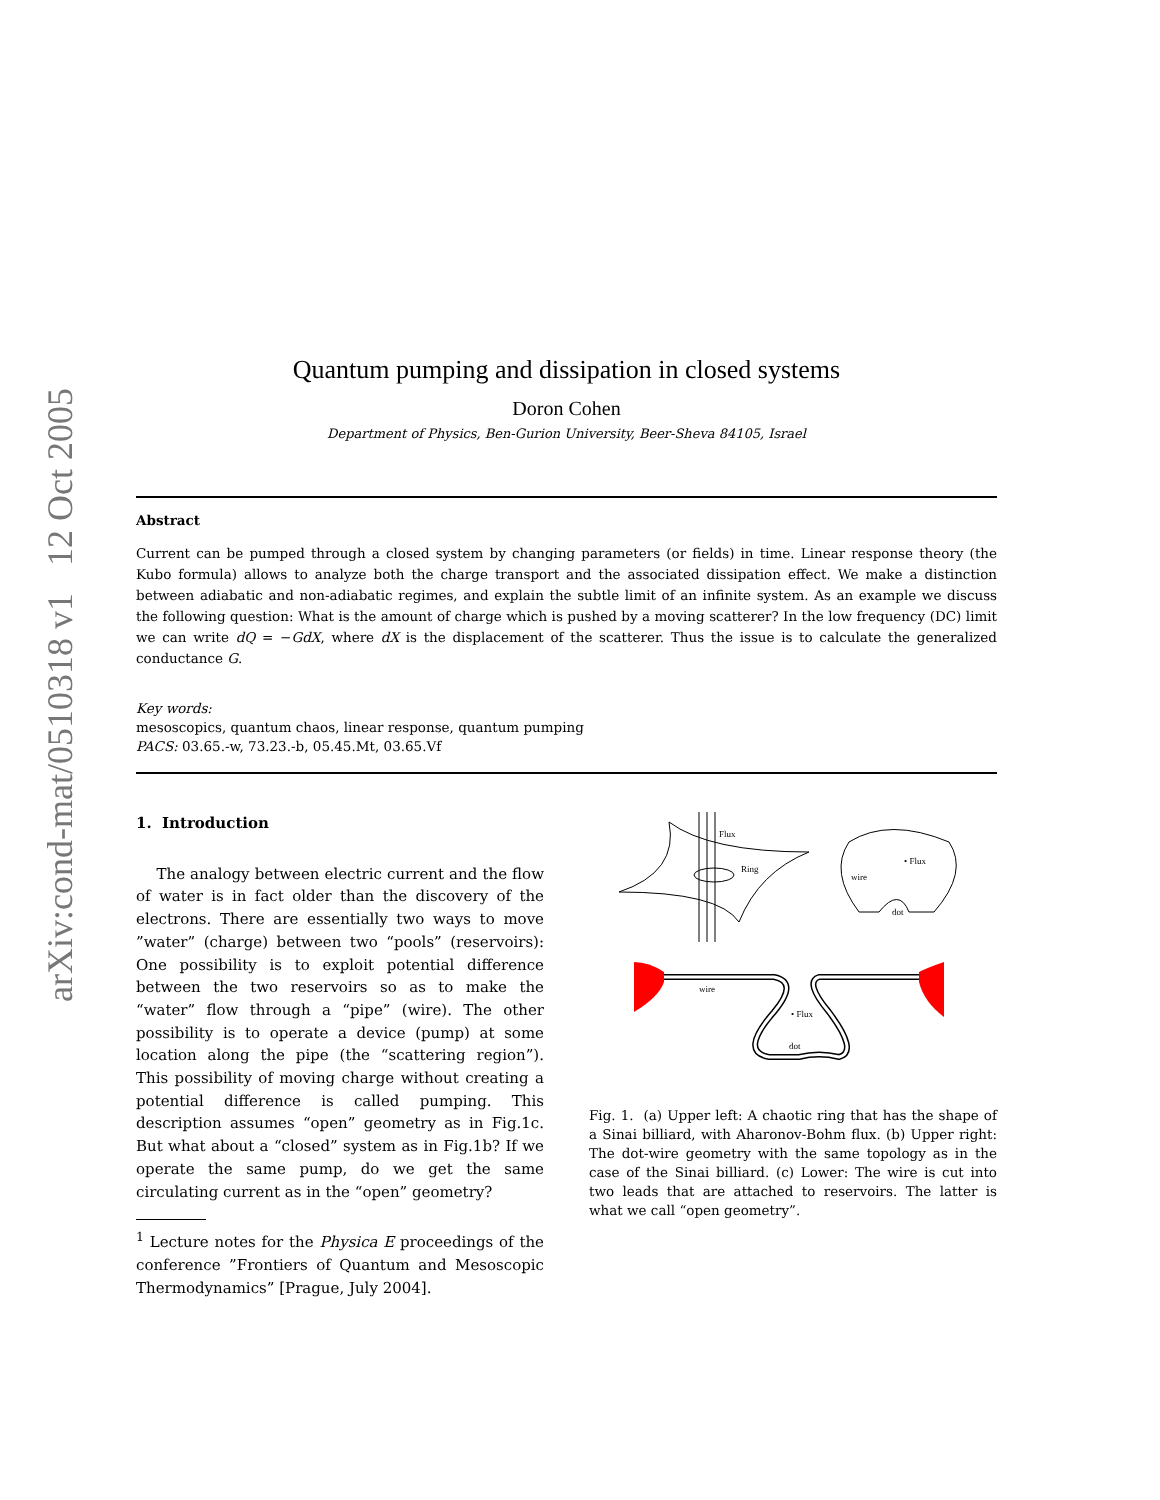arXiv:cond-mat/0510318 v1 12 Oct 2005
Quantum pumping and dissipation in closed systems
Doron Cohen
Department of Physics, Ben-Gurion University, Beer-Sheva 84105, Israel
Abstract
Current can be pumped through a closed system by changing parameters (or fields) in time. Linear response theory (the Kubo formula) allows to analyze both the charge transport and the associated dissipation effect. We make a distinction between adiabatic and non-adiabatic regimes, and explain the subtle limit of an infinite system. As an example we discuss the following question: What is the amount of charge which is pushed by a moving scatterer? In the low frequency (DC) limit we can write dQ = −GdX, where dX is the displacement of the scatterer. Thus the issue is to calculate the generalized conductance G.
Key words:
mesoscopics, quantum chaos, linear response, quantum pumping
PACS: 03.65.-w, 73.23.-b, 05.45.Mt, 03.65.Vf
1. Introduction
The analogy between electric current and the flow of water is in fact older than the discovery of the electrons. There are essentially two ways to move ”water” (charge) between two “pools” (reservoirs): One possibility is to exploit potential difference between the two reservoirs so as to make the “water” flow through a “pipe” (wire). The other possibility is to operate a device (pump) at some location along the pipe (the “scattering region”). This possibility of moving charge without creating a potential difference is called pumping. This description assumes “open” geometry as in Fig.1c. But what about a “closed” system as in Fig.1b? If we operate the same pump, do we get the same circulating current as in the “open” geometry?
<sup>1</sup> Lecture notes for the Physica E proceedings of the conference ”Frontiers of Quantum and Mesoscopic Thermodynamics” [Prague, July 2004].
Flux
Ring
wire
• Flux
dot
wire
• Flux
dot
Fig. 1. (a) Upper left: A chaotic ring that has the shape of a Sinai billiard, with Aharonov-Bohm flux. (b) Upper right: The dot-wire geometry with the same topology as in the case of the Sinai billiard. (c) Lower: The wire is cut into two leads that are attached to reservoirs. The latter is what we call “open geometry”.